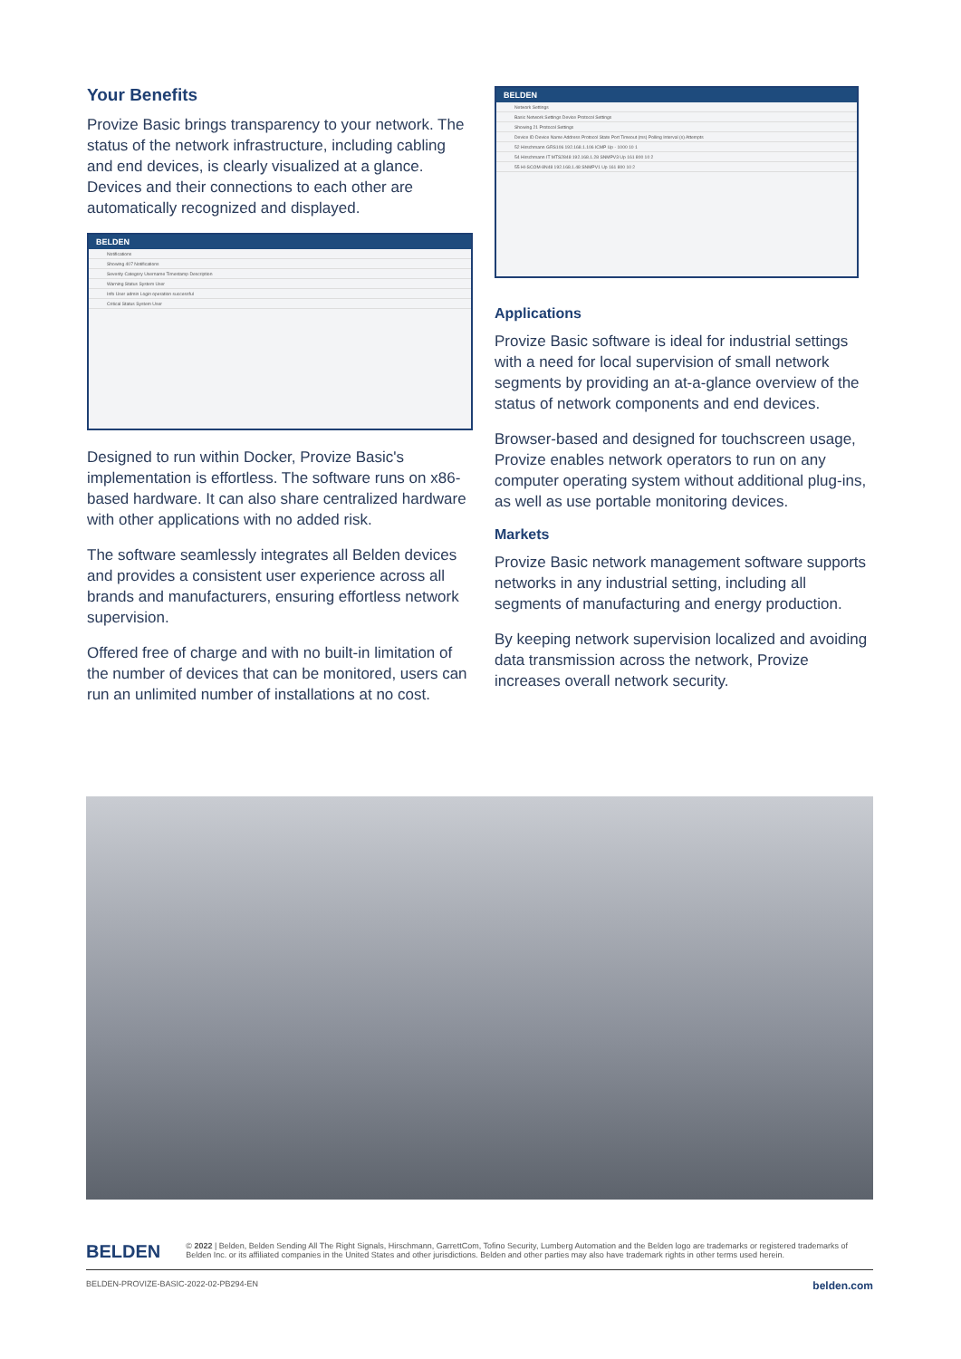Your Benefits
Provize Basic brings transparency to your network. The status of the network infrastructure, including cabling and end devices, is clearly visualized at a glance. Devices and their connections to each other are automatically recognized and displayed.
BELDEN
Notifications
Showing 407 Notifications
Severity Category Username Timestamp Description
Warning Status System User
Info User admin Login operation successful
Critical Status System User
Designed to run within Docker, Provize Basic's implementation is effortless. The software runs on x86-based hardware. It can also share centralized hardware with other applications with no added risk.
The software seamlessly integrates all Belden devices and provides a consistent user experience across all brands and manufacturers, ensuring effortless network supervision.
Offered free of charge and with no built-in limitation of the number of devices that can be monitored, users can run an unlimited number of installations at no cost.
BELDEN
Network Settings
Basic Network Settings Device Protocol Settings
Showing 21 Protocol Settings
Device ID Device Name Address Protocol State Port Timeout (ms) Polling Interval (s) Attempts
52 Hirschmann GRS106 192.168.1.106 ICMP Up - 1000 10 1
54 Hirschmann IT MTS2848 192.168.1.28 SNMPV3 Up 161 800 10 2
55 HI-SCOM-8N48 192.168.1.48 SNMPV1 Up 161 800 10 2
Applications
Provize Basic software is ideal for industrial settings with a need for local supervision of small network segments by providing an at-a-glance overview of the status of network components and end devices.
Browser-based and designed for touchscreen usage, Provize enables network operators to run on any computer operating system without additional plug-ins, as well as use portable monitoring devices.
Markets
Provize Basic network management software supports networks in any industrial setting, including all segments of manufacturing and energy production.
By keeping network supervision localized and avoiding data transmission across the network, Provize increases overall network security.
BELDEN
© 2022 | Belden, Belden Sending All The Right Signals, Hirschmann, GarrettCom, Tofino Security, Lumberg Automation and the Belden logo are trademarks or registered trademarks of Belden Inc. or its affiliated companies in the United States and other jurisdictions. Belden and other parties may also have trademark rights in other terms used herein.
BELDEN-PROVIZE-BASIC-2022-02-PB294-EN belden.com